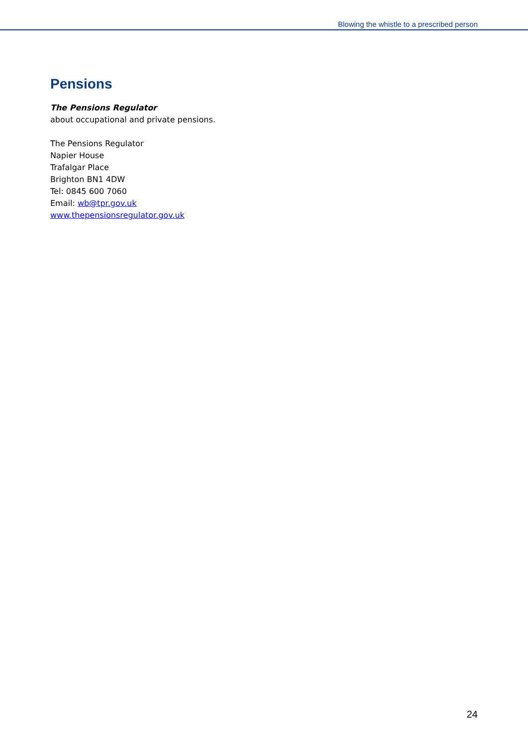Blowing the whistle to a prescribed person
Pensions
The Pensions Regulator
about occupational and private pensions.
The Pensions Regulator
Napier House
Trafalgar Place
Brighton BN1 4DW
Tel: 0845 600 7060
Email: wb@tpr.gov.uk
www.thepensionsregulator.gov.uk
24